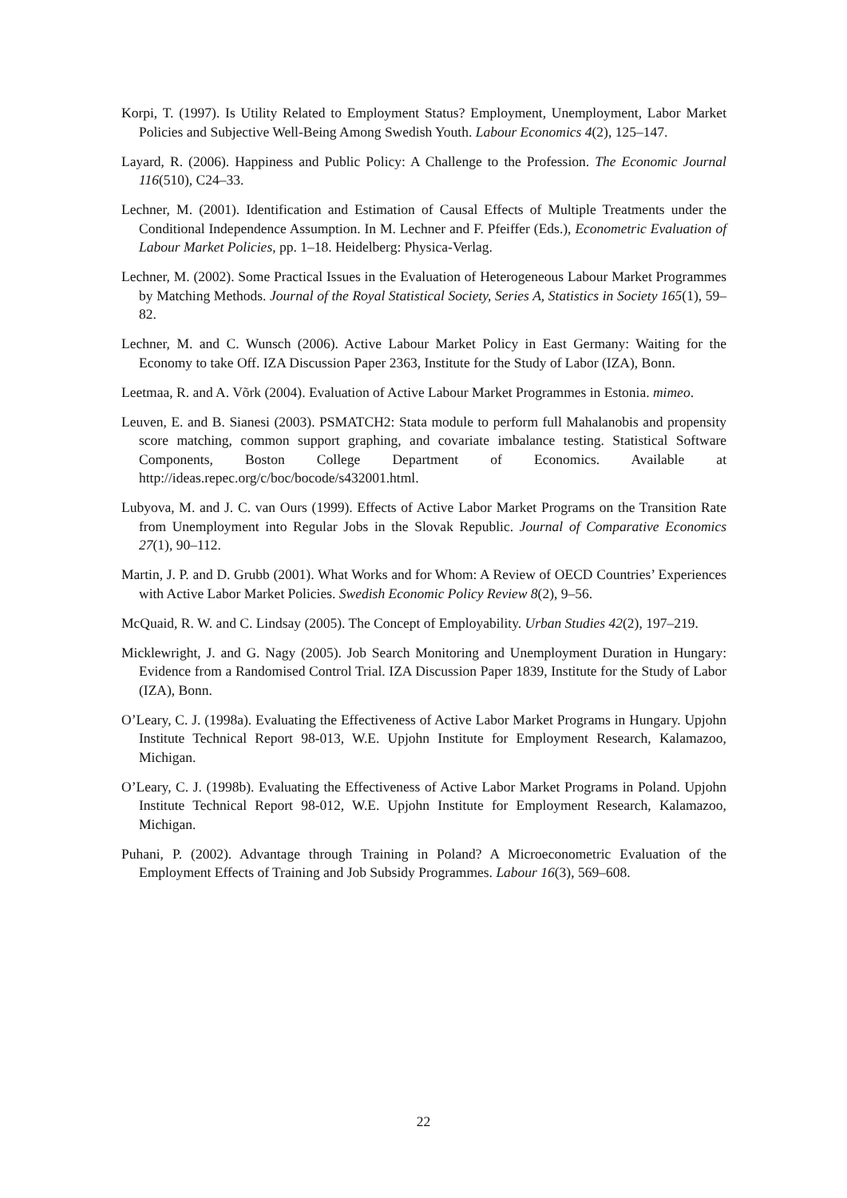Korpi, T. (1997). Is Utility Related to Employment Status? Employment, Unemployment, Labor Market Policies and Subjective Well-Being Among Swedish Youth. Labour Economics 4(2), 125–147.
Layard, R. (2006). Happiness and Public Policy: A Challenge to the Profession. The Economic Journal 116(510), C24–33.
Lechner, M. (2001). Identification and Estimation of Causal Effects of Multiple Treatments under the Conditional Independence Assumption. In M. Lechner and F. Pfeiffer (Eds.), Econometric Evaluation of Labour Market Policies, pp. 1–18. Heidelberg: Physica-Verlag.
Lechner, M. (2002). Some Practical Issues in the Evaluation of Heterogeneous Labour Market Programmes by Matching Methods. Journal of the Royal Statistical Society, Series A, Statistics in Society 165(1), 59–82.
Lechner, M. and C. Wunsch (2006). Active Labour Market Policy in East Germany: Waiting for the Economy to take Off. IZA Discussion Paper 2363, Institute for the Study of Labor (IZA), Bonn.
Leetmaa, R. and A. Võrk (2004). Evaluation of Active Labour Market Programmes in Estonia. mimeo.
Leuven, E. and B. Sianesi (2003). PSMATCH2: Stata module to perform full Mahalanobis and propensity score matching, common support graphing, and covariate imbalance testing. Statistical Software Components, Boston College Department of Economics. Available at http://ideas.repec.org/c/boc/bocode/s432001.html.
Lubyova, M. and J. C. van Ours (1999). Effects of Active Labor Market Programs on the Transition Rate from Unemployment into Regular Jobs in the Slovak Republic. Journal of Comparative Economics 27(1), 90–112.
Martin, J. P. and D. Grubb (2001). What Works and for Whom: A Review of OECD Countries’ Experiences with Active Labor Market Policies. Swedish Economic Policy Review 8(2), 9–56.
McQuaid, R. W. and C. Lindsay (2005). The Concept of Employability. Urban Studies 42(2), 197–219.
Micklewright, J. and G. Nagy (2005). Job Search Monitoring and Unemployment Duration in Hungary: Evidence from a Randomised Control Trial. IZA Discussion Paper 1839, Institute for the Study of Labor (IZA), Bonn.
O’Leary, C. J. (1998a). Evaluating the Effectiveness of Active Labor Market Programs in Hungary. Upjohn Institute Technical Report 98-013, W.E. Upjohn Institute for Employment Research, Kalamazoo, Michigan.
O’Leary, C. J. (1998b). Evaluating the Effectiveness of Active Labor Market Programs in Poland. Upjohn Institute Technical Report 98-012, W.E. Upjohn Institute for Employment Research, Kalamazoo, Michigan.
Puhani, P. (2002). Advantage through Training in Poland? A Microeconometric Evaluation of the Employment Effects of Training and Job Subsidy Programmes. Labour 16(3), 569–608.
22